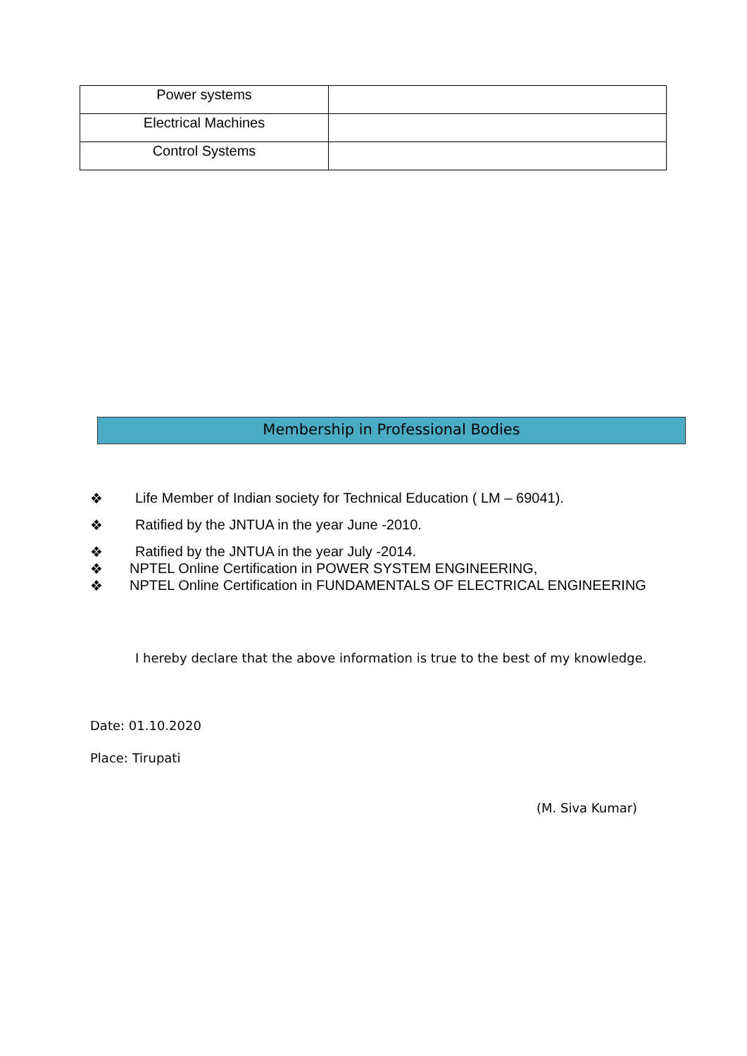| Power systems | |
| Electrical Machines | |
| Control Systems | |
Membership in Professional Bodies
❖ Life Member of Indian society for Technical Education ( LM – 69041).
❖ Ratified by the JNTUA in the year June -2010.
❖ Ratified by the JNTUA in the year July -2014.
❖ NPTEL Online Certification in POWER SYSTEM ENGINEERING,
❖ NPTEL Online Certification in FUNDAMENTALS OF ELECTRICAL ENGINEERING
I hereby declare that the above information is true to the best of my knowledge.
Date: 01.10.2020
Place: Tirupati
(M. Siva Kumar)